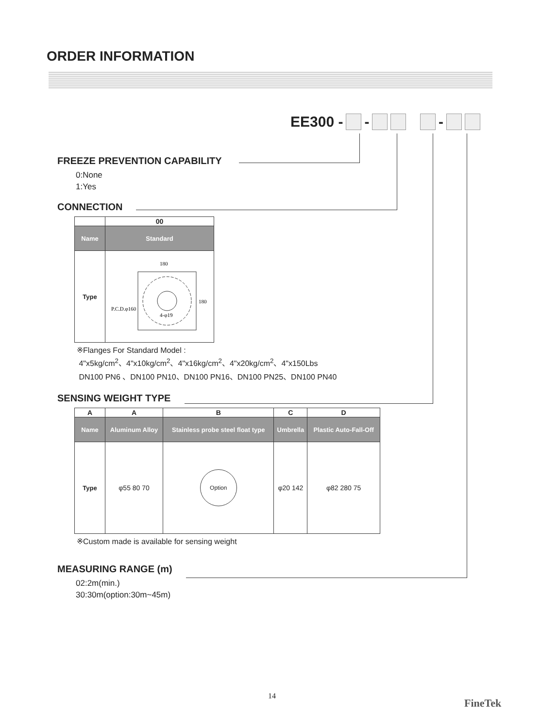ORDER INFORMATION
EE300 - - -
FREEZE PREVENTION CAPABILITY
0:None
1:Yes
CONNECTION
| | 00 |
| --- | --- |
| Name | Standard |
| Type | 180 180 P.C.D.φ160 4-φ19 |
※Flanges For Standard Model :
4"x5kg/cm<sup>2</sup>、4"x10kg/cm<sup>2</sup>、4"x16kg/cm<sup>2</sup>、4"x20kg/cm<sup>2</sup>、4"x150Lbs
DN100 PN6 、DN100 PN10、DN100 PN16、DN100 PN25、DN100 PN40
SENSING WEIGHT TYPE
| A | A | B | C | D |
| --- | --- | --- | --- | --- |
| Name | Aluminum Alloy | Stainless probe steel float type | Umbrella | Plastic Auto-Fall-Off |
| Type | φ55 80 70 | Option | φ20 142 | φ82 280 75 |
※Custom made is available for sensing weight
MEASURING RANGE (m)
02:2m(min.)
30:30m(option:30m~45m)
14
FineTek